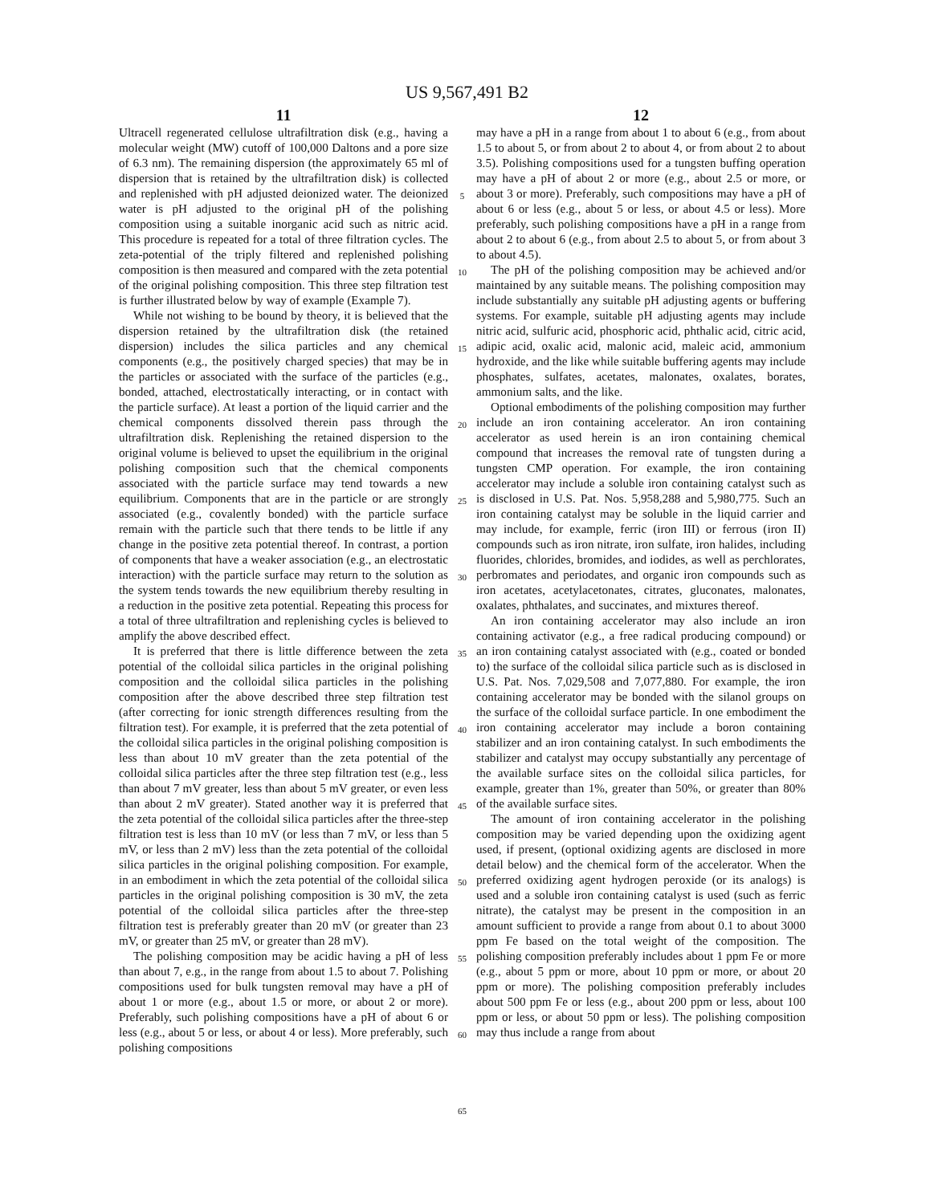US 9,567,491 B2
11
Ultracell regenerated cellulose ultrafiltration disk (e.g., having a molecular weight (MW) cutoff of 100,000 Daltons and a pore size of 6.3 nm). The remaining dispersion (the approximately 65 ml of dispersion that is retained by the ultrafiltration disk) is collected and replenished with pH adjusted deionized water. The deionized water is pH adjusted to the original pH of the polishing composition using a suitable inorganic acid such as nitric acid. This procedure is repeated for a total of three filtration cycles. The zeta-potential of the triply filtered and replenished polishing composition is then measured and compared with the zeta potential of the original polishing composition. This three step filtration test is further illustrated below by way of example (Example 7).
While not wishing to be bound by theory, it is believed that the dispersion retained by the ultrafiltration disk (the retained dispersion) includes the silica particles and any chemical components (e.g., the positively charged species) that may be in the particles or associated with the surface of the particles (e.g., bonded, attached, electrostatically interacting, or in contact with the particle surface). At least a portion of the liquid carrier and the chemical components dissolved therein pass through the ultrafiltration disk. Replenishing the retained dispersion to the original volume is believed to upset the equilibrium in the original polishing composition such that the chemical components associated with the particle surface may tend towards a new equilibrium. Components that are in the particle or are strongly associated (e.g., covalently bonded) with the particle surface remain with the particle such that there tends to be little if any change in the positive zeta potential thereof. In contrast, a portion of components that have a weaker association (e.g., an electrostatic interaction) with the particle surface may return to the solution as the system tends towards the new equilibrium thereby resulting in a reduction in the positive zeta potential. Repeating this process for a total of three ultrafiltration and replenishing cycles is believed to amplify the above described effect.
It is preferred that there is little difference between the zeta potential of the colloidal silica particles in the original polishing composition and the colloidal silica particles in the polishing composition after the above described three step filtration test (after correcting for ionic strength differences resulting from the filtration test). For example, it is preferred that the zeta potential of the colloidal silica particles in the original polishing composition is less than about 10 mV greater than the zeta potential of the colloidal silica particles after the three step filtration test (e.g., less than about 7 mV greater, less than about 5 mV greater, or even less than about 2 mV greater). Stated another way it is preferred that the zeta potential of the colloidal silica particles after the three-step filtration test is less than 10 mV (or less than 7 mV, or less than 5 mV, or less than 2 mV) less than the zeta potential of the colloidal silica particles in the original polishing composition. For example, in an embodiment in which the zeta potential of the colloidal silica particles in the original polishing composition is 30 mV, the zeta potential of the colloidal silica particles after the three-step filtration test is preferably greater than 20 mV (or greater than 23 mV, or greater than 25 mV, or greater than 28 mV).
The polishing composition may be acidic having a pH of less than about 7, e.g., in the range from about 1.5 to about 7. Polishing compositions used for bulk tungsten removal may have a pH of about 1 or more (e.g., about 1.5 or more, or about 2 or more). Preferably, such polishing compositions have a pH of about 6 or less (e.g., about 5 or less, or about 4 or less). More preferably, such polishing compositions
5
10
15
20
25
30
35
40
45
50
55
60
65
12
may have a pH in a range from about 1 to about 6 (e.g., from about 1.5 to about 5, or from about 2 to about 4, or from about 2 to about 3.5). Polishing compositions used for a tungsten buffing operation may have a pH of about 2 or more (e.g., about 2.5 or more, or about 3 or more). Preferably, such compositions may have a pH of about 6 or less (e.g., about 5 or less, or about 4.5 or less). More preferably, such polishing compositions have a pH in a range from about 2 to about 6 (e.g., from about 2.5 to about 5, or from about 3 to about 4.5).
The pH of the polishing composition may be achieved and/or maintained by any suitable means. The polishing composition may include substantially any suitable pH adjusting agents or buffering systems. For example, suitable pH adjusting agents may include nitric acid, sulfuric acid, phosphoric acid, phthalic acid, citric acid, adipic acid, oxalic acid, malonic acid, maleic acid, ammonium hydroxide, and the like while suitable buffering agents may include phosphates, sulfates, acetates, malonates, oxalates, borates, ammonium salts, and the like.
Optional embodiments of the polishing composition may further include an iron containing accelerator. An iron containing accelerator as used herein is an iron containing chemical compound that increases the removal rate of tungsten during a tungsten CMP operation. For example, the iron containing accelerator may include a soluble iron containing catalyst such as is disclosed in U.S. Pat. Nos. 5,958,288 and 5,980,775. Such an iron containing catalyst may be soluble in the liquid carrier and may include, for example, ferric (iron III) or ferrous (iron II) compounds such as iron nitrate, iron sulfate, iron halides, including fluorides, chlorides, bromides, and iodides, as well as perchlorates, perbromates and periodates, and organic iron compounds such as iron acetates, acetylacetonates, citrates, gluconates, malonates, oxalates, phthalates, and succinates, and mixtures thereof.
An iron containing accelerator may also include an iron containing activator (e.g., a free radical producing compound) or an iron containing catalyst associated with (e.g., coated or bonded to) the surface of the colloidal silica particle such as is disclosed in U.S. Pat. Nos. 7,029,508 and 7,077,880. For example, the iron containing accelerator may be bonded with the silanol groups on the surface of the colloidal surface particle. In one embodiment the iron containing accelerator may include a boron containing stabilizer and an iron containing catalyst. In such embodiments the stabilizer and catalyst may occupy substantially any percentage of the available surface sites on the colloidal silica particles, for example, greater than 1%, greater than 50%, or greater than 80% of the available surface sites.
The amount of iron containing accelerator in the polishing composition may be varied depending upon the oxidizing agent used, if present, (optional oxidizing agents are disclosed in more detail below) and the chemical form of the accelerator. When the preferred oxidizing agent hydrogen peroxide (or its analogs) is used and a soluble iron containing catalyst is used (such as ferric nitrate), the catalyst may be present in the composition in an amount sufficient to provide a range from about 0.1 to about 3000 ppm Fe based on the total weight of the composition. The polishing composition preferably includes about 1 ppm Fe or more (e.g., about 5 ppm or more, about 10 ppm or more, or about 20 ppm or more). The polishing composition preferably includes about 500 ppm Fe or less (e.g., about 200 ppm or less, about 100 ppm or less, or about 50 ppm or less). The polishing composition may thus include a range from about